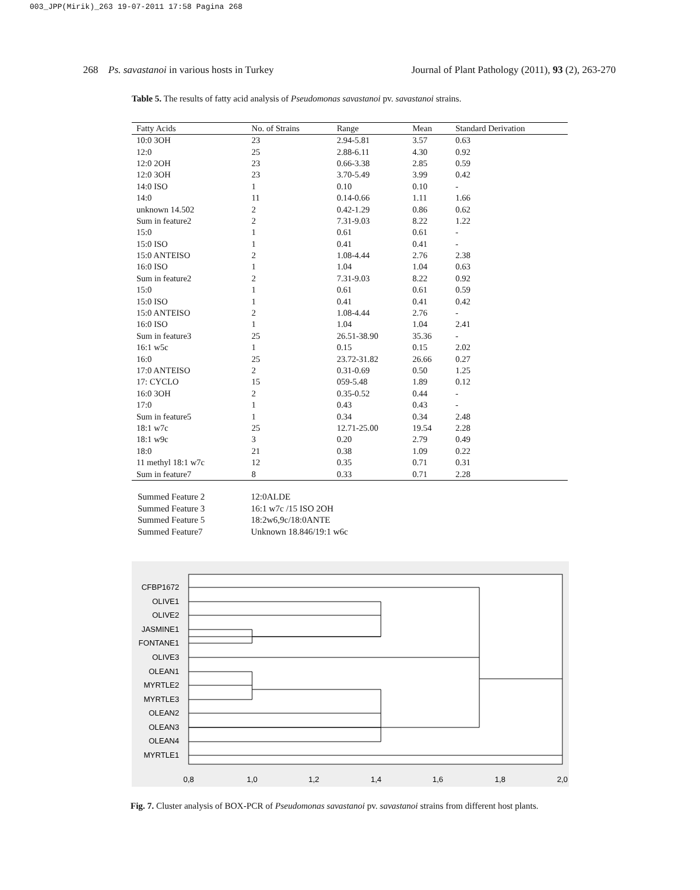003_JPP(Mirik)_263 19-07-2011 17:58 Pagina 268
268 Ps. savastanoi in various hosts in Turkey Journal of Plant Pathology (2011), 93 (2), 263-270
Table 5. The results of fatty acid analysis of Pseudomonas savastanoi pv. savastanoi strains.
| Fatty Acids | No. of Strains | Range | Mean | Standard Derivation |
| --- | --- | --- | --- | --- |
| 10:0 3OH | 23 | 2.94-5.81 | 3.57 | 0.63 |
| 12:0 | 25 | 2.88-6.11 | 4.30 | 0.92 |
| 12:0 2OH | 23 | 0.66-3.38 | 2.85 | 0.59 |
| 12:0 3OH | 23 | 3.70-5.49 | 3.99 | 0.42 |
| 14:0 ISO | 1 | 0.10 | 0.10 | - |
| 14:0 | 11 | 0.14-0.66 | 1.11 | 1.66 |
| unknown 14.502 | 2 | 0.42-1.29 | 0.86 | 0.62 |
| Sum in feature2 | 2 | 7.31-9.03 | 8.22 | 1.22 |
| 15:0 | 1 | 0.61 | 0.61 | - |
| 15:0 ISO | 1 | 0.41 | 0.41 | - |
| 15:0 ANTEISO | 2 | 1.08-4.44 | 2.76 | 2.38 |
| 16:0 ISO | 1 | 1.04 | 1.04 | 0.63 |
| Sum in feature2 | 2 | 7.31-9.03 | 8.22 | 0.92 |
| 15:0 | 1 | 0.61 | 0.61 | 0.59 |
| 15:0 ISO | 1 | 0.41 | 0.41 | 0.42 |
| 15:0 ANTEISO | 2 | 1.08-4.44 | 2.76 | - |
| 16:0 ISO | 1 | 1.04 | 1.04 | 2.41 |
| Sum in feature3 | 25 | 26.51-38.90 | 35.36 | - |
| 16:1 w5c | 1 | 0.15 | 0.15 | 2.02 |
| 16:0 | 25 | 23.72-31.82 | 26.66 | 0.27 |
| 17:0 ANTEISO | 2 | 0.31-0.69 | 0.50 | 1.25 |
| 17: CYCLO | 15 | 059-5.48 | 1.89 | 0.12 |
| 16:0 3OH | 2 | 0.35-0.52 | 0.44 | - |
| 17:0 | 1 | 0.43 | 0.43 | - |
| Sum in feature5 | 1 | 0.34 | 0.34 | 2.48 |
| 18:1 w7c | 25 | 12.71-25.00 | 19.54 | 2.28 |
| 18:1 w9c | 3 | 0.20 | 2.79 | 0.49 |
| 18:0 | 21 | 0.38 | 1.09 | 0.22 |
| 11 methyl 18:1 w7c | 12 | 0.35 | 0.71 | 0.31 |
| Sum in feature7 | 8 | 0.33 | 0.71 | 2.28 |
Summed Feature 2 12:0ALDE Summed Feature 3 16:1 w7c /15 ISO 2OH Summed Feature 5 18:2w6,9c/18:0ANTE Summed Feature7 Unknown 18.846/19:1 w6c
CFBP1672
OLIVE1
OLIVE2
JASMINE1
FONTANE1
OLIVE3
OLEAN1
MYRTLE2
MYRTLE3
OLEAN2
OLEAN3
OLEAN4
MYRTLE1
0,8
1,0
1,2
1,4
1,6
1,8
2,0
Fig. 7. Cluster analysis of BOX-PCR of Pseudomonas savastanoi pv. savastanoi strains from different host plants.